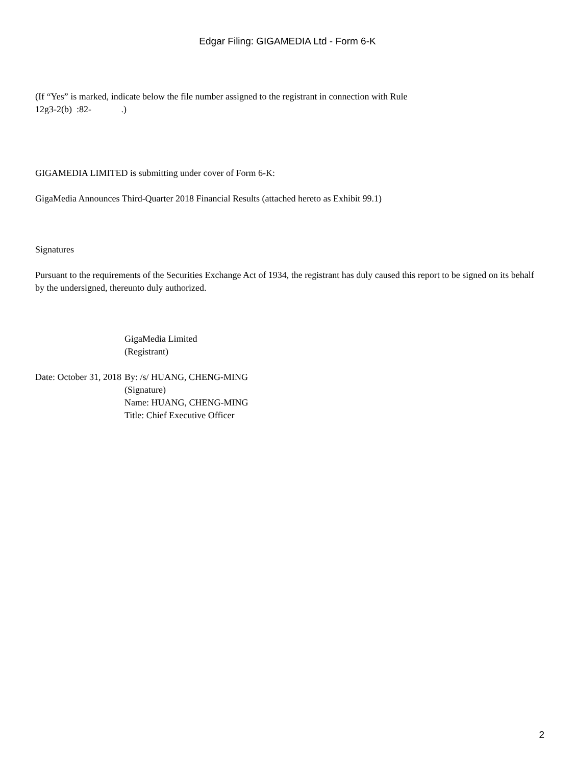Edgar Filing: GIGAMEDIA Ltd - Form 6-K
(If “Yes” is marked, indicate below the file number assigned to the registrant in connection with Rule
12g3-2(b) :82- .)
GIGAMEDIA LIMITED is submitting under cover of Form 6-K:
GigaMedia Announces Third-Quarter 2018 Financial Results (attached hereto as Exhibit 99.1)
Signatures
Pursuant to the requirements of the Securities Exchange Act of 1934, the registrant has duly caused this report to be signed on its behalf by the undersigned, thereunto duly authorized.
| | GigaMedia Limited (Registrant) |
| Date: October 31, 2018 | By: /s/ HUANG, CHENG-MING (Signature) Name: HUANG, CHENG-MING Title: Chief Executive Officer |
2